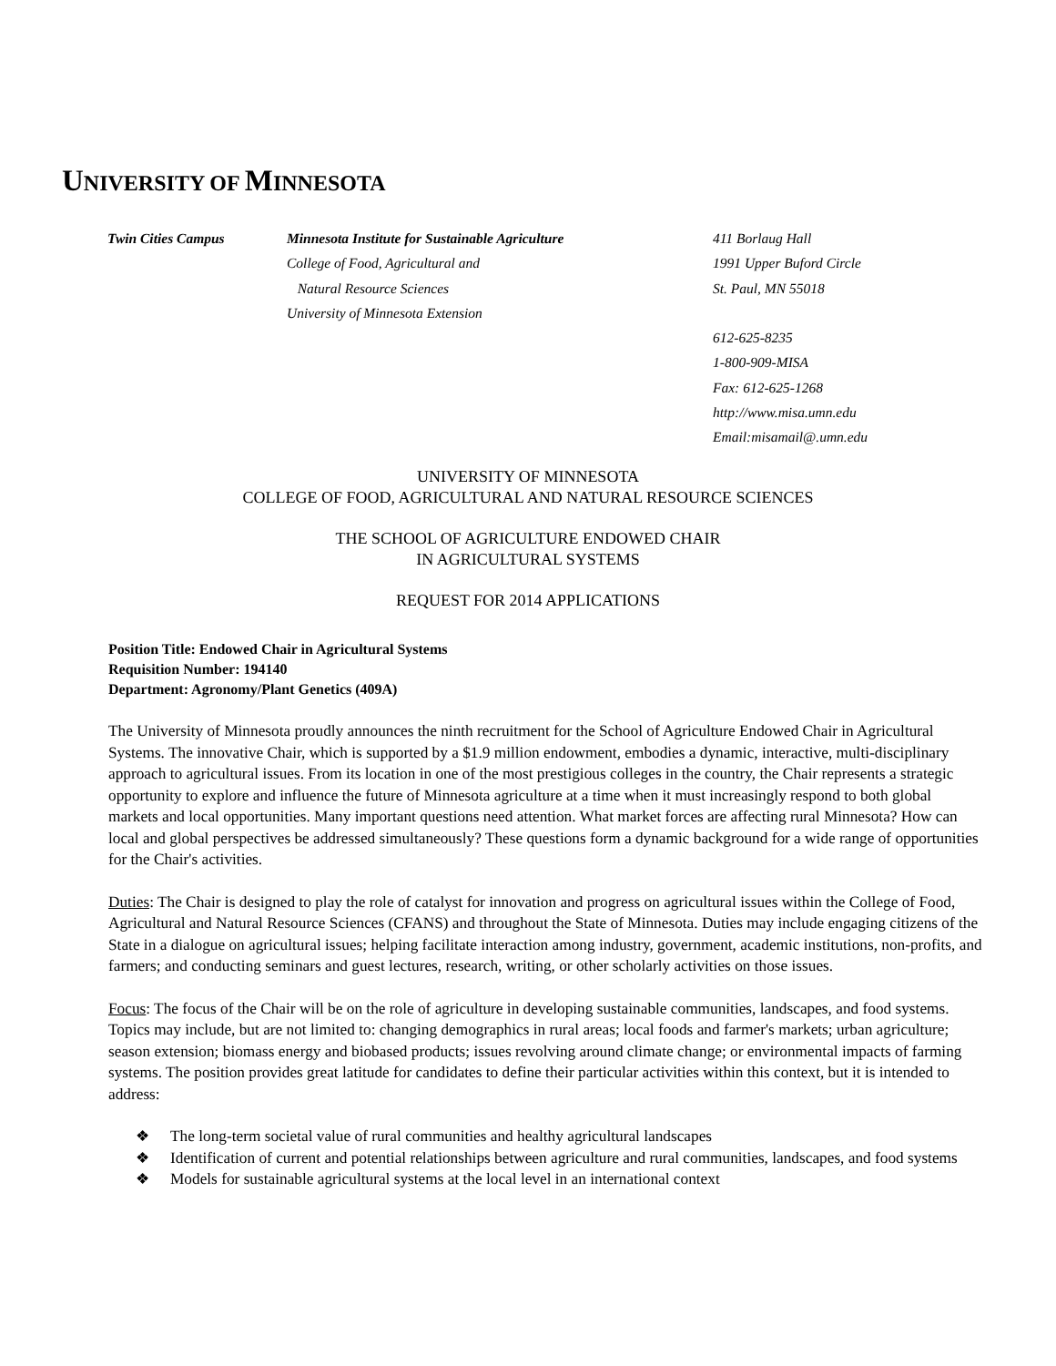UNIVERSITY OF MINNESOTA
Twin Cities Campus Minnesota Institute for Sustainable Agriculture
College of Food, Agricultural and
Natural Resource Sciences
University of Minnesota Extension
411 Borlaug Hall
1991 Upper Buford Circle
St. Paul, MN 55018
612-625-8235
1-800-909-MISA
Fax: 612-625-1268
http://www.misa.umn.edu
Email:misamail@.umn.edu
UNIVERSITY OF MINNESOTA
COLLEGE OF FOOD, AGRICULTURAL AND NATURAL RESOURCE SCIENCES
THE SCHOOL OF AGRICULTURE ENDOWED CHAIR
IN AGRICULTURAL SYSTEMS
REQUEST FOR 2014 APPLICATIONS
Position Title: Endowed Chair in Agricultural Systems
Requisition Number: 194140
Department: Agronomy/Plant Genetics (409A)
The University of Minnesota proudly announces the ninth recruitment for the School of Agriculture Endowed Chair in Agricultural Systems. The innovative Chair, which is supported by a $1.9 million endowment, embodies a dynamic, interactive, multi-disciplinary approach to agricultural issues. From its location in one of the most prestigious colleges in the country, the Chair represents a strategic opportunity to explore and influence the future of Minnesota agriculture at a time when it must increasingly respond to both global markets and local opportunities. Many important questions need attention. What market forces are affecting rural Minnesota? How can local and global perspectives be addressed simultaneously? These questions form a dynamic background for a wide range of opportunities for the Chair's activities.
Duties: The Chair is designed to play the role of catalyst for innovation and progress on agricultural issues within the College of Food, Agricultural and Natural Resource Sciences (CFANS) and throughout the State of Minnesota. Duties may include engaging citizens of the State in a dialogue on agricultural issues; helping facilitate interaction among industry, government, academic institutions, non-profits, and farmers; and conducting seminars and guest lectures, research, writing, or other scholarly activities on those issues.
Focus: The focus of the Chair will be on the role of agriculture in developing sustainable communities, landscapes, and food systems. Topics may include, but are not limited to: changing demographics in rural areas; local foods and farmer's markets; urban agriculture; season extension; biomass energy and biobased products; issues revolving around climate change; or environmental impacts of farming systems. The position provides great latitude for candidates to define their particular activities within this context, but it is intended to address:
❖ The long-term societal value of rural communities and healthy agricultural landscapes
❖ Identification of current and potential relationships between agriculture and rural communities, landscapes, and food systems
❖ Models for sustainable agricultural systems at the local level in an international context